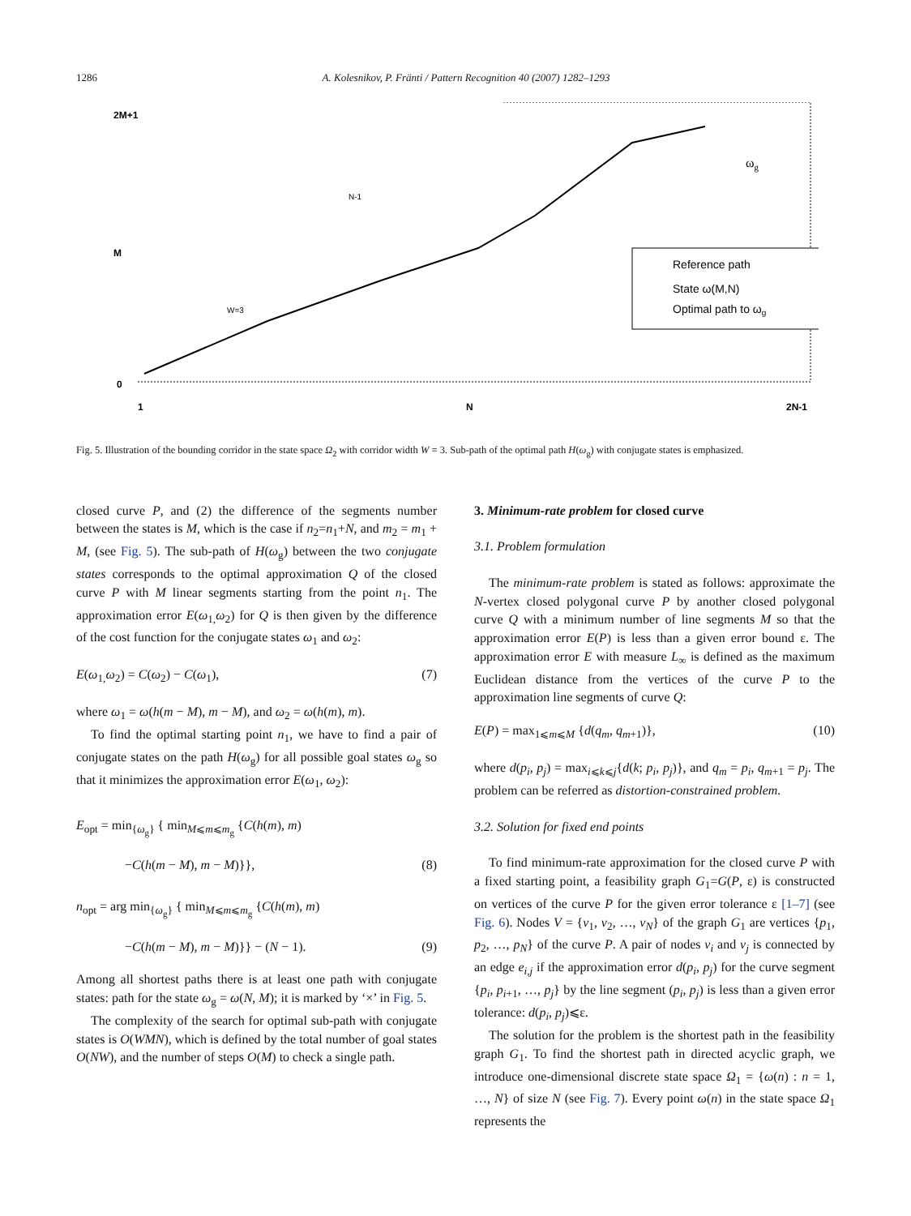1286 A. Kolesnikov, P. Fränti / Pattern Recognition 40 (2007) 1282–1293
2M+1
M
0
1
N
2N-1
Reference path
State ω(M,N)
Optimal path to ωg
ωg
W=3
N-1
Fig. 5. Illustration of the bounding corridor in the state space Ω<sub>2</sub> with corridor width W = 3. Sub-path of the optimal path H(ω<sub>g</sub>) with conjugate states is emphasized.
closed curve P, and (2) the difference of the segments number between the states is M, which is the case if n<sub>2</sub>=n<sub>1</sub>+N, and m<sub>2</sub> = m<sub>1</sub> + M, (see Fig. 5). The sub-path of H(ω<sub>g</sub>) between the two conjugate states corresponds to the optimal approximation Q of the closed curve P with M linear segments starting from the point n<sub>1</sub>. The approximation error E(ω<sub>1,</sub>ω<sub>2</sub>) for Q is then given by the difference of the cost function for the conjugate states ω<sub>1</sub> and ω<sub>2</sub>:
E(ω<sub>1,</sub>ω<sub>2</sub>) = C(ω<sub>2</sub>) − C(ω<sub>1</sub>), (7)
where ω<sub>1</sub> = ω(h(m − M), m − M), and ω<sub>2</sub> = ω(h(m), m).
To find the optimal starting point n<sub>1</sub>, we have to find a pair of conjugate states on the path H(ω<sub>g</sub>) for all possible goal states ω<sub>g</sub> so that it minimizes the approximation error E(ω<sub>1</sub>, ω<sub>2</sub>):
E<sub>opt</sub> = min<sub>{ω<sub>g</sub>}</sub> { min<sub>M⩽m⩽m<sub>g</sub></sub> {C(h(m), m)
−C(h(m − M), m − M)}}, (8)
n<sub>opt</sub> = arg min<sub>{ω<sub>g</sub>}</sub> { min<sub>M⩽m⩽m<sub>g</sub></sub> {C(h(m), m)
−C(h(m − M), m − M)}} − (N − 1). (9)
Among all shortest paths there is at least one path with conjugate states: path for the state ω<sub>g</sub> = ω(N, M); it is marked by ‘×’ in Fig. 5.
The complexity of the search for optimal sub-path with conjugate states is O(WMN), which is defined by the total number of goal states O(NW), and the number of steps O(M) to check a single path.
3. Minimum-rate problem for closed curve
3.1. Problem formulation
The minimum-rate problem is stated as follows: approximate the N-vertex closed polygonal curve P by another closed polygonal curve Q with a minimum number of line segments M so that the approximation error E(P) is less than a given error bound ε. The approximation error E with measure L<sub>∞</sub> is defined as the maximum Euclidean distance from the vertices of the curve P to the approximation line segments of curve Q:
E(P) = max<sub>1⩽m⩽M</sub> {d(q<sub>m</sub>, q<sub>m+1</sub>)}, (10)
where d(p<sub>i</sub>, p<sub>j</sub>) = max<sub>i⩽k⩽j</sub>{d(k; p<sub>i</sub>, p<sub>j</sub>)}, and q<sub>m</sub> = p<sub>i</sub>, q<sub>m+1</sub> = p<sub>j</sub>. The problem can be referred as distortion-constrained problem.
3.2. Solution for fixed end points
To find minimum-rate approximation for the closed curve P with a fixed starting point, a feasibility graph G<sub>1</sub>=G(P, ε) is constructed on vertices of the curve P for the given error tolerance ε [1–7] (see Fig. 6). Nodes V = {v<sub>1</sub>, v<sub>2</sub>, …, v<sub>N</sub>} of the graph G<sub>1</sub> are vertices {p<sub>1</sub>, p<sub>2</sub>, …, p<sub>N</sub>} of the curve P. A pair of nodes v<sub>i</sub> and v<sub>j</sub> is connected by an edge e<sub>i,j</sub> if the approximation error d(p<sub>i</sub>, p<sub>j</sub>) for the curve segment {p<sub>i</sub>, p<sub>i+1</sub>, …, p<sub>j</sub>} by the line segment (p<sub>i</sub>, p<sub>j</sub>) is less than a given error tolerance: d(p<sub>i</sub>, p<sub>j</sub>)⩽ε.
The solution for the problem is the shortest path in the feasibility graph G<sub>1</sub>. To find the shortest path in directed acyclic graph, we introduce one-dimensional discrete state space Ω<sub>1</sub> = {ω(n) : n = 1, …, N} of size N (see Fig. 7). Every point ω(n) in the state space Ω<sub>1</sub> represents the